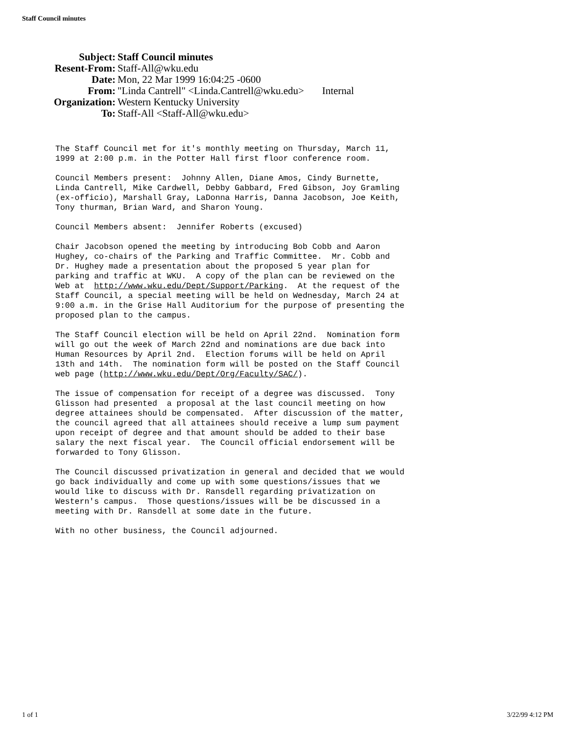Staff Council minutes
| Subject: | Staff Council minutes |
| Resent-From: | Staff-All@wku.edu |
| Date: | Mon, 22 Mar 1999 16:04:25 -0600 |
| From: | "Linda Cantrell" <Linda.Cantrell@wku.edu> Internal |
| Organization: | Western Kentucky University |
| To: | Staff-All <Staff-All@wku.edu> |
The Staff Council met for it's monthly meeting on Thursday, March 11, 1999 at 2:00 p.m. in the Potter Hall first floor conference room.
Council Members present: Johnny Allen, Diane Amos, Cindy Burnette, Linda Cantrell, Mike Cardwell, Debby Gabbard, Fred Gibson, Joy Gramling (ex-officio), Marshall Gray, LaDonna Harris, Danna Jacobson, Joe Keith, Tony thurman, Brian Ward, and Sharon Young.
Council Members absent: Jennifer Roberts (excused)
Chair Jacobson opened the meeting by introducing Bob Cobb and Aaron Hughey, co-chairs of the Parking and Traffic Committee. Mr. Cobb and Dr. Hughey made a presentation about the proposed 5 year plan for parking and traffic at WKU. A copy of the plan can be reviewed on the Web at http://www.wku.edu/Dept/Support/Parking. At the request of the Staff Council, a special meeting will be held on Wednesday, March 24 at 9:00 a.m. in the Grise Hall Auditorium for the purpose of presenting the proposed plan to the campus.
The Staff Council election will be held on April 22nd. Nomination form will go out the week of March 22nd and nominations are due back into Human Resources by April 2nd. Election forums will be held on April 13th and 14th. The nomination form will be posted on the Staff Council web page (http://www.wku.edu/Dept/Org/Faculty/SAC/).
The issue of compensation for receipt of a degree was discussed. Tony Glisson had presented a proposal at the last council meeting on how degree attainees should be compensated. After discussion of the matter, the council agreed that all attainees should receive a lump sum payment upon receipt of degree and that amount should be added to their base salary the next fiscal year. The Council official endorsement will be forwarded to Tony Glisson.
The Council discussed privatization in general and decided that we would go back individually and come up with some questions/issues that we would like to discuss with Dr. Ransdell regarding privatization on Western's campus. Those questions/issues will be be discussed in a meeting with Dr. Ransdell at some date in the future.
With no other business, the Council adjourned.
1 of 1 3/22/99 4:12 PM